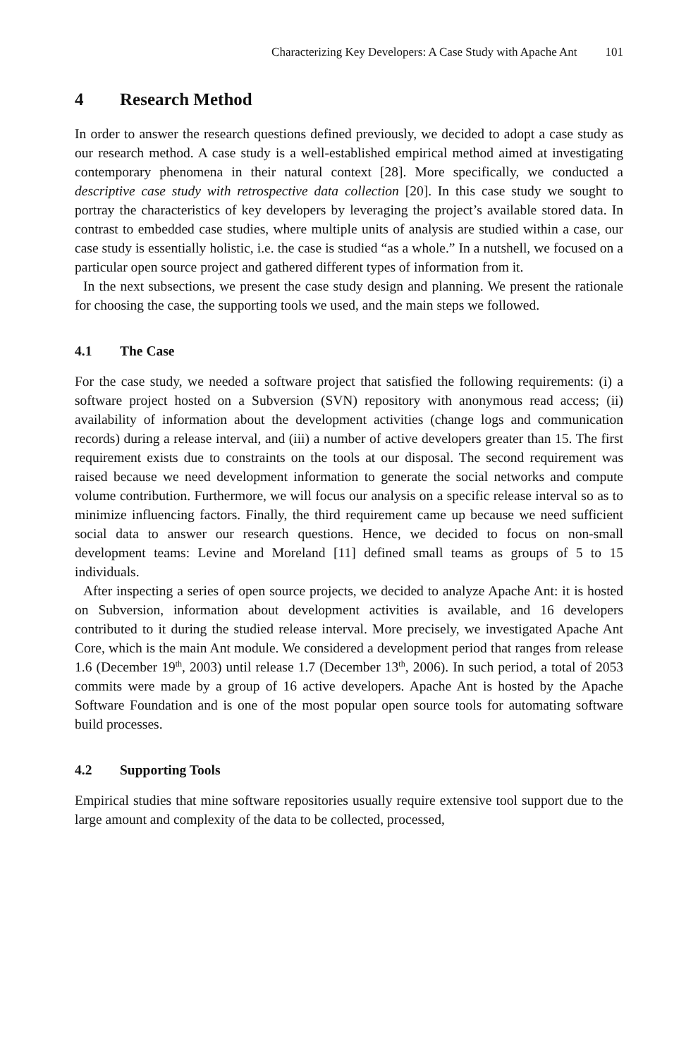Characterizing Key Developers: A Case Study with Apache Ant 101
4 Research Method
In order to answer the research questions defined previously, we decided to adopt a case study as our research method. A case study is a well-established empirical method aimed at investigating contemporary phenomena in their natural context [28]. More specifically, we conducted a descriptive case study with retrospective data collection [20]. In this case study we sought to portray the characteristics of key developers by leveraging the project’s available stored data. In contrast to embedded case studies, where multiple units of analysis are studied within a case, our case study is essentially holistic, i.e. the case is studied “as a whole.” In a nutshell, we focused on a particular open source project and gathered different types of information from it.
In the next subsections, we present the case study design and planning. We present the rationale for choosing the case, the supporting tools we used, and the main steps we followed.
4.1 The Case
For the case study, we needed a software project that satisfied the following requirements: (i) a software project hosted on a Subversion (SVN) repository with anonymous read access; (ii) availability of information about the development activities (change logs and communication records) during a release interval, and (iii) a number of active developers greater than 15. The first requirement exists due to constraints on the tools at our disposal. The second requirement was raised because we need development information to generate the social networks and compute volume contribution. Furthermore, we will focus our analysis on a specific release interval so as to minimize influencing factors. Finally, the third requirement came up because we need sufficient social data to answer our research questions. Hence, we decided to focus on non-small development teams: Levine and Moreland [11] defined small teams as groups of 5 to 15 individuals.
After inspecting a series of open source projects, we decided to analyze Apache Ant: it is hosted on Subversion, information about development activities is available, and 16 developers contributed to it during the studied release interval. More precisely, we investigated Apache Ant Core, which is the main Ant module. We considered a development period that ranges from release 1.6 (December 19<sup>th</sup>, 2003) until release 1.7 (December 13<sup>th</sup>, 2006). In such period, a total of 2053 commits were made by a group of 16 active developers. Apache Ant is hosted by the Apache Software Foundation and is one of the most popular open source tools for automating software build processes.
4.2 Supporting Tools
Empirical studies that mine software repositories usually require extensive tool support due to the large amount and complexity of the data to be collected, processed,